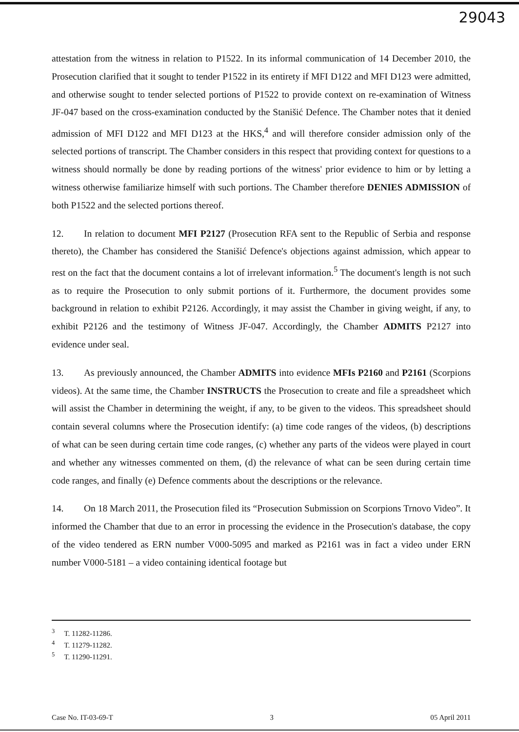29043
attestation from the witness in relation to P1522. In its informal communication of 14 December 2010, the Prosecution clarified that it sought to tender P1522 in its entirety if MFI D122 and MFI D123 were admitted, and otherwise sought to tender selected portions of P1522 to provide context on re-examination of Witness JF-047 based on the cross-examination conducted by the Stanišić Defence. The Chamber notes that it denied admission of MFI D122 and MFI D123 at the HKS,<sup>4</sup> and will therefore consider admission only of the selected portions of transcript. The Chamber considers in this respect that providing context for questions to a witness should normally be done by reading portions of the witness' prior evidence to him or by letting a witness otherwise familiarize himself with such portions. The Chamber therefore DENIES ADMISSION of both P1522 and the selected portions thereof.
12. In relation to document MFI P2127 (Prosecution RFA sent to the Republic of Serbia and response thereto), the Chamber has considered the Stanišić Defence's objections against admission, which appear to rest on the fact that the document contains a lot of irrelevant information.<sup>5</sup> The document's length is not such as to require the Prosecution to only submit portions of it. Furthermore, the document provides some background in relation to exhibit P2126. Accordingly, it may assist the Chamber in giving weight, if any, to exhibit P2126 and the testimony of Witness JF-047. Accordingly, the Chamber ADMITS P2127 into evidence under seal.
13. As previously announced, the Chamber ADMITS into evidence MFIs P2160 and P2161 (Scorpions videos). At the same time, the Chamber INSTRUCTS the Prosecution to create and file a spreadsheet which will assist the Chamber in determining the weight, if any, to be given to the videos. This spreadsheet should contain several columns where the Prosecution identify: (a) time code ranges of the videos, (b) descriptions of what can be seen during certain time code ranges, (c) whether any parts of the videos were played in court and whether any witnesses commented on them, (d) the relevance of what can be seen during certain time code ranges, and finally (e) Defence comments about the descriptions or the relevance.
14. On 18 March 2011, the Prosecution filed its “Prosecution Submission on Scorpions Trnovo Video”. It informed the Chamber that due to an error in processing the evidence in the Prosecution's database, the copy of the video tendered as ERN number V000-5095 and marked as P2161 was in fact a video under ERN number V000-5181 – a video containing identical footage but
<sup>3</sup> T. 11282-11286.
<sup>4</sup> T. 11279-11282.
<sup>5</sup> T. 11290-11291.
Case No. IT-03-69-T 3 05 April 2011